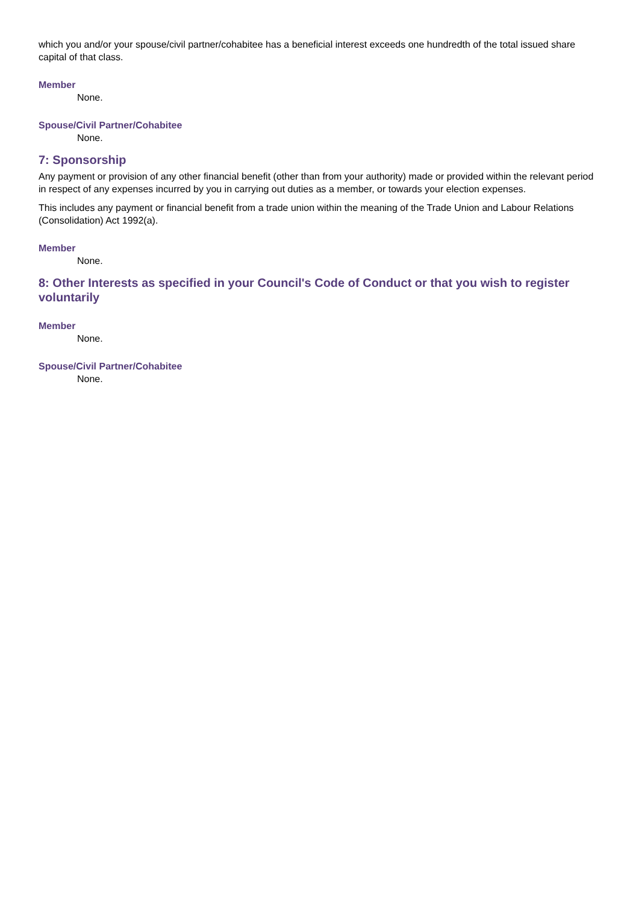which you and/or your spouse/civil partner/cohabitee has a beneficial interest exceeds one hundredth of the total issued share capital of that class.
Member
None.
Spouse/Civil Partner/Cohabitee
None.
7: Sponsorship
Any payment or provision of any other financial benefit (other than from your authority) made or provided within the relevant period in respect of any expenses incurred by you in carrying out duties as a member, or towards your election expenses.
This includes any payment or financial benefit from a trade union within the meaning of the Trade Union and Labour Relations (Consolidation) Act 1992(a).
Member
None.
8: Other Interests as specified in your Council's Code of Conduct or that you wish to register voluntarily
Member
None.
Spouse/Civil Partner/Cohabitee
None.